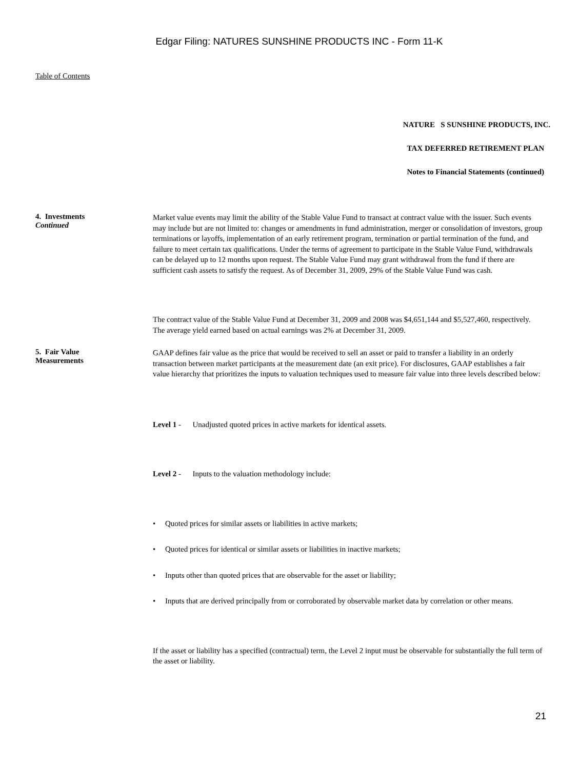Edgar Filing: NATURES SUNSHINE PRODUCTS INC - Form 11-K
Table of Contents
NATURE S SUNSHINE PRODUCTS, INC.
TAX DEFERRED RETIREMENT PLAN
Notes to Financial Statements (continued)
4. Investments
Continued
Market value events may limit the ability of the Stable Value Fund to transact at contract value with the issuer. Such events may include but are not limited to: changes or amendments in fund administration, merger or consolidation of investors, group terminations or layoffs, implementation of an early retirement program, termination or partial termination of the fund, and failure to meet certain tax qualifications. Under the terms of agreement to participate in the Stable Value Fund, withdrawals can be delayed up to 12 months upon request. The Stable Value Fund may grant withdrawal from the fund if there are sufficient cash assets to satisfy the request. As of December 31, 2009, 29% of the Stable Value Fund was cash.
The contract value of the Stable Value Fund at December 31, 2009 and 2008 was $4,651,144 and $5,527,460, respectively. The average yield earned based on actual earnings was 2% at December 31, 2009.
5. Fair Value
Measurements
GAAP defines fair value as the price that would be received to sell an asset or paid to transfer a liability in an orderly transaction between market participants at the measurement date (an exit price). For disclosures, GAAP establishes a fair value hierarchy that prioritizes the inputs to valuation techniques used to measure fair value into three levels described below:
Level 1 - Unadjusted quoted prices in active markets for identical assets.
Level 2 - Inputs to the valuation methodology include:
• Quoted prices for similar assets or liabilities in active markets;
• Quoted prices for identical or similar assets or liabilities in inactive markets;
• Inputs other than quoted prices that are observable for the asset or liability;
• Inputs that are derived principally from or corroborated by observable market data by correlation or other means.
If the asset or liability has a specified (contractual) term, the Level 2 input must be observable for substantially the full term of the asset or liability.
21